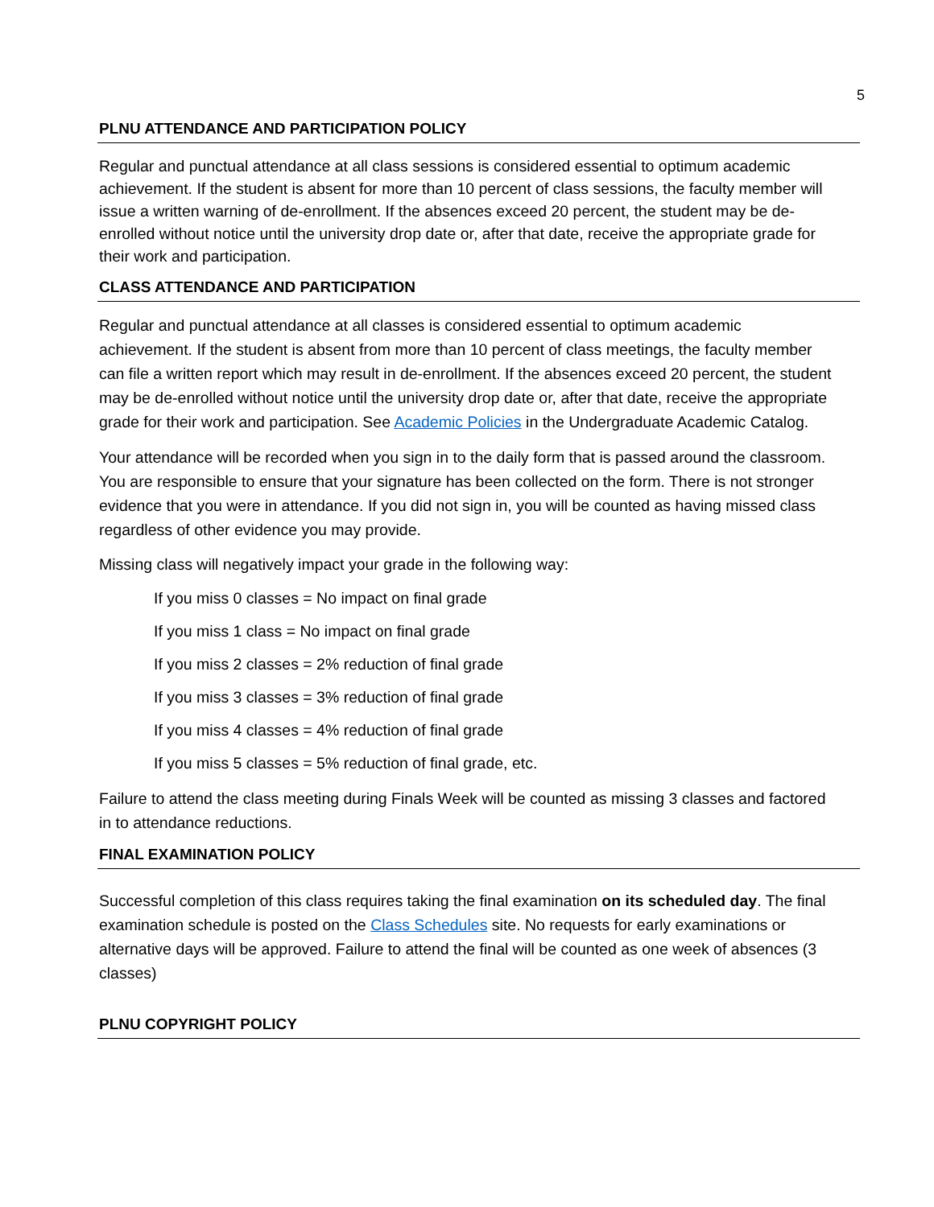5
PLNU ATTENDANCE AND PARTICIPATION POLICY
Regular and punctual attendance at all class sessions is considered essential to optimum academic achievement. If the student is absent for more than 10 percent of class sessions, the faculty member will issue a written warning of de-enrollment. If the absences exceed 20 percent, the student may be de-enrolled without notice until the university drop date or, after that date, receive the appropriate grade for their work and participation.
CLASS ATTENDANCE AND PARTICIPATION
Regular and punctual attendance at all classes is considered essential to optimum academic achievement. If the student is absent from more than 10 percent of class meetings, the faculty member can file a written report which may result in de-enrollment. If the absences exceed 20 percent, the student may be de-enrolled without notice until the university drop date or, after that date, receive the appropriate grade for their work and participation. See Academic Policies in the Undergraduate Academic Catalog.
Your attendance will be recorded when you sign in to the daily form that is passed around the classroom. You are responsible to ensure that your signature has been collected on the form. There is not stronger evidence that you were in attendance. If you did not sign in, you will be counted as having missed class regardless of other evidence you may provide.
Missing class will negatively impact your grade in the following way:
If you miss 0 classes = No impact on final grade
If you miss 1 class = No impact on final grade
If you miss 2 classes = 2% reduction of final grade
If you miss 3 classes = 3% reduction of final grade
If you miss 4 classes = 4% reduction of final grade
If you miss 5 classes = 5% reduction of final grade, etc.
Failure to attend the class meeting during Finals Week will be counted as missing 3 classes and factored in to attendance reductions.
FINAL EXAMINATION POLICY
Successful completion of this class requires taking the final examination on its scheduled day. The final examination schedule is posted on the Class Schedules site. No requests for early examinations or alternative days will be approved. Failure to attend the final will be counted as one week of absences (3 classes)
PLNU COPYRIGHT POLICY